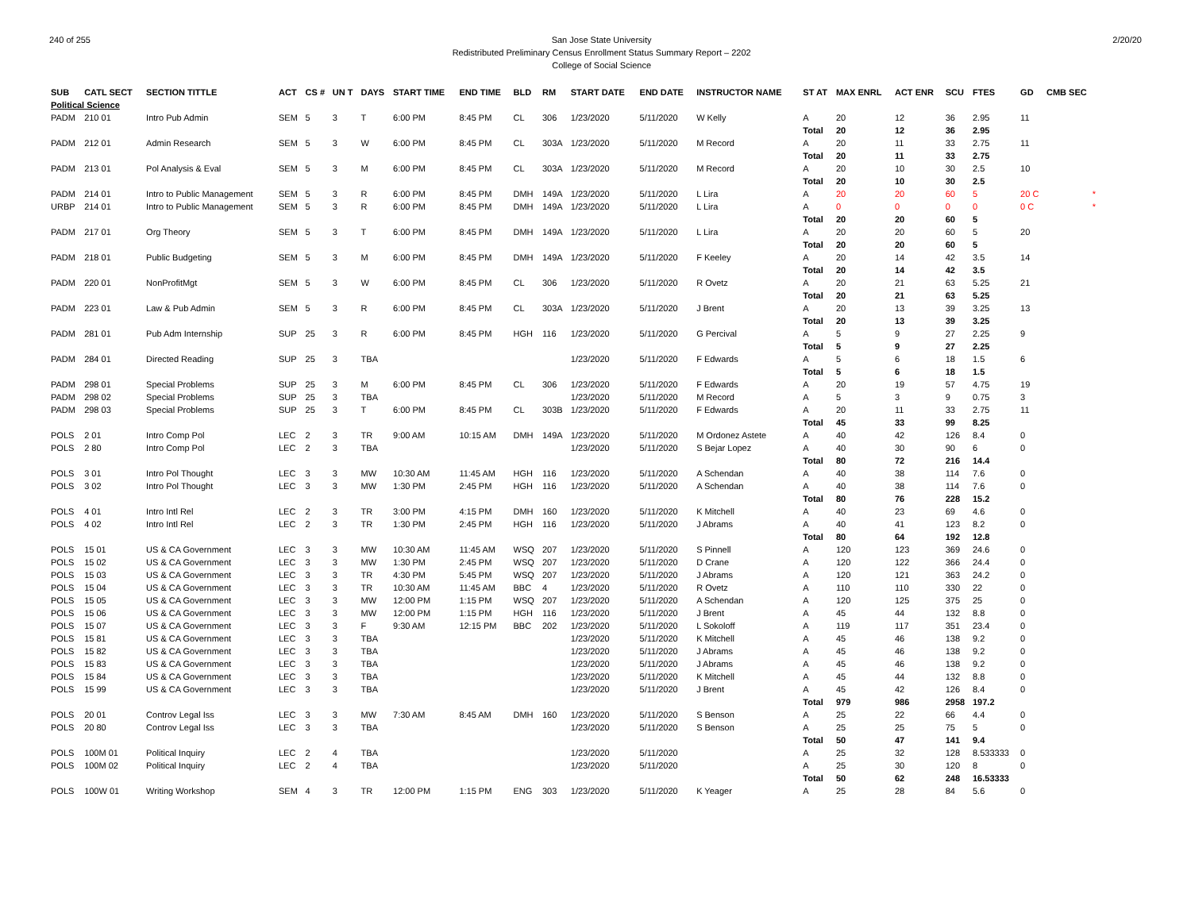240 of 255 San Jose State University
Redistributed Preliminary Census Enrollment Status Summary Report – 2202
College of Social Science
2/20/20
| SUB | CATL SECT | SECTION TITTLE | ACT | CS # | UN T | DAYS | START TIME | END TIME | BLD | RM | START DATE | END DATE | INSTRUCTOR NAME | ST AT | MAX ENRL | ACT ENR | SCU | FTES | GD | CMB SEC |
| --- | --- | --- | --- | --- | --- | --- | --- | --- | --- | --- | --- | --- | --- | --- | --- | --- | --- | --- | --- | --- |
| Political Science | | | | | | | | | | | | | | | | | | | | |
| PADM | 210 01 | Intro Pub Admin | SEM | 5 | 3 | T | 6:00 PM | 8:45 PM | CL | 306 | 1/23/2020 | 5/11/2020 | W Kelly | A | 20 | 12 | 36 | 2.95 | 11 | |
| | | | | | | | | | | | | | | Total | 20 | 12 | 36 | 2.95 | | |
| PADM | 212 01 | Admin Research | SEM | 5 | 3 | W | 6:00 PM | 8:45 PM | CL | 303A | 1/23/2020 | 5/11/2020 | M Record | A | 20 | 11 | 33 | 2.75 | 11 | |
| | | | | | | | | | | | | | | Total | 20 | 11 | 33 | 2.75 | | |
| PADM | 213 01 | Pol Analysis & Eval | SEM | 5 | 3 | M | 6:00 PM | 8:45 PM | CL | 303A | 1/23/2020 | 5/11/2020 | M Record | A | 20 | 10 | 30 | 2.5 | 10 | |
| | | | | | | | | | | | | | | Total | 20 | 10 | 30 | 2.5 | | |
| PADM | 214 01 | Intro to Public Management | SEM | 5 | 3 | R | 6:00 PM | 8:45 PM | DMH | 149A | 1/23/2020 | 5/11/2020 | L Lira | A | 20 | 20 | 60 | 5 | 20 C | * |
| URBP | 214 01 | Intro to Public Management | SEM | 5 | 3 | R | 6:00 PM | 8:45 PM | DMH | 149A | 1/23/2020 | 5/11/2020 | L Lira | A | 0 | 0 | 0 | 0 | 0 C | * |
| | | | | | | | | | | | | | | Total | 20 | 20 | 60 | 5 | | |
| PADM | 217 01 | Org Theory | SEM | 5 | 3 | T | 6:00 PM | 8:45 PM | DMH | 149A | 1/23/2020 | 5/11/2020 | L Lira | A | 20 | 20 | 60 | 5 | 20 | |
| | | | | | | | | | | | | | | Total | 20 | 20 | 60 | 5 | | |
| PADM | 218 01 | Public Budgeting | SEM | 5 | 3 | M | 6:00 PM | 8:45 PM | DMH | 149A | 1/23/2020 | 5/11/2020 | F Keeley | A | 20 | 14 | 42 | 3.5 | 14 | |
| | | | | | | | | | | | | | | Total | 20 | 14 | 42 | 3.5 | | |
| PADM | 220 01 | NonProfitMgt | SEM | 5 | 3 | W | 6:00 PM | 8:45 PM | CL | 306 | 1/23/2020 | 5/11/2020 | R Ovetz | A | 20 | 21 | 63 | 5.25 | 21 | |
| | | | | | | | | | | | | | | Total | 20 | 21 | 63 | 5.25 | | |
| PADM | 223 01 | Law & Pub Admin | SEM | 5 | 3 | R | 6:00 PM | 8:45 PM | CL | 303A | 1/23/2020 | 5/11/2020 | J Brent | A | 20 | 13 | 39 | 3.25 | 13 | |
| | | | | | | | | | | | | | | Total | 20 | 13 | 39 | 3.25 | | |
| PADM | 281 01 | Pub Adm Internship | SUP | 25 | 3 | R | 6:00 PM | 8:45 PM | HGH | 116 | 1/23/2020 | 5/11/2020 | G Percival | A | 5 | 9 | 27 | 2.25 | 9 | |
| | | | | | | | | | | | | | | Total | 5 | 9 | 27 | 2.25 | | |
| PADM | 284 01 | Directed Reading | SUP | 25 | 3 | TBA | | | | | 1/23/2020 | 5/11/2020 | F Edwards | A | 5 | 6 | 18 | 1.5 | 6 | |
| | | | | | | | | | | | | | | Total | 5 | 6 | 18 | 1.5 | | |
| PADM | 298 01 | Special Problems | SUP | 25 | 3 | M | 6:00 PM | 8:45 PM | CL | 306 | 1/23/2020 | 5/11/2020 | F Edwards | A | 20 | 19 | 57 | 4.75 | 19 | |
| PADM | 298 02 | Special Problems | SUP | 25 | 3 | TBA | | | | | 1/23/2020 | 5/11/2020 | M Record | A | 5 | 3 | 9 | 0.75 | 3 | |
| PADM | 298 03 | Special Problems | SUP | 25 | 3 | T | 6:00 PM | 8:45 PM | CL | 303B | 1/23/2020 | 5/11/2020 | F Edwards | A | 20 | 11 | 33 | 2.75 | 11 | |
| | | | | | | | | | | | | | | Total | 45 | 33 | 99 | 8.25 | | |
| POLS | 2 01 | Intro Comp Pol | LEC | 2 | 3 | TR | 9:00 AM | 10:15 AM | DMH | 149A | 1/23/2020 | 5/11/2020 | M Ordonez Astete | A | 40 | 42 | 126 | 8.4 | 0 | |
| POLS | 2 80 | Intro Comp Pol | LEC | 2 | 3 | TBA | | | | | 1/23/2020 | 5/11/2020 | S Bejar Lopez | A | 40 | 30 | 90 | 6 | 0 | |
| | | | | | | | | | | | | | | Total | 80 | 72 | 216 | 14.4 | | |
| POLS | 3 01 | Intro Pol Thought | LEC | 3 | 3 | MW | 10:30 AM | 11:45 AM | HGH | 116 | 1/23/2020 | 5/11/2020 | A Schendan | A | 40 | 38 | 114 | 7.6 | 0 | |
| POLS | 3 02 | Intro Pol Thought | LEC | 3 | 3 | MW | 1:30 PM | 2:45 PM | HGH | 116 | 1/23/2020 | 5/11/2020 | A Schendan | A | 40 | 38 | 114 | 7.6 | 0 | |
| | | | | | | | | | | | | | | Total | 80 | 76 | 228 | 15.2 | | |
| POLS | 4 01 | Intro Intl Rel | LEC | 2 | 3 | TR | 3:00 PM | 4:15 PM | DMH | 160 | 1/23/2020 | 5/11/2020 | K Mitchell | A | 40 | 23 | 69 | 4.6 | 0 | |
| POLS | 4 02 | Intro Intl Rel | LEC | 2 | 3 | TR | 1:30 PM | 2:45 PM | HGH | 116 | 1/23/2020 | 5/11/2020 | J Abrams | A | 40 | 41 | 123 | 8.2 | 0 | |
| | | | | | | | | | | | | | | Total | 80 | 64 | 192 | 12.8 | | |
| POLS | 15 01 | US & CA Government | LEC | 3 | 3 | MW | 10:30 AM | 11:45 AM | WSQ | 207 | 1/23/2020 | 5/11/2020 | S Pinnell | A | 120 | 123 | 369 | 24.6 | 0 | |
| POLS | 15 02 | US & CA Government | LEC | 3 | 3 | MW | 1:30 PM | 2:45 PM | WSQ | 207 | 1/23/2020 | 5/11/2020 | D Crane | A | 120 | 122 | 366 | 24.4 | 0 | |
| POLS | 15 03 | US & CA Government | LEC | 3 | 3 | TR | 4:30 PM | 5:45 PM | WSQ | 207 | 1/23/2020 | 5/11/2020 | J Abrams | A | 120 | 121 | 363 | 24.2 | 0 | |
| POLS | 15 04 | US & CA Government | LEC | 3 | 3 | TR | 10:30 AM | 11:45 AM | BBC | 4 | 1/23/2020 | 5/11/2020 | R Ovetz | A | 110 | 110 | 330 | 22 | 0 | |
| POLS | 15 05 | US & CA Government | LEC | 3 | 3 | MW | 12:00 PM | 1:15 PM | WSQ | 207 | 1/23/2020 | 5/11/2020 | A Schendan | A | 120 | 125 | 375 | 25 | 0 | |
| POLS | 15 06 | US & CA Government | LEC | 3 | 3 | MW | 12:00 PM | 1:15 PM | HGH | 116 | 1/23/2020 | 5/11/2020 | J Brent | A | 45 | 44 | 132 | 8.8 | 0 | |
| POLS | 15 07 | US & CA Government | LEC | 3 | 3 | F | 9:30 AM | 12:15 PM | BBC | 202 | 1/23/2020 | 5/11/2020 | L Sokoloff | A | 119 | 117 | 351 | 23.4 | 0 | |
| POLS | 15 81 | US & CA Government | LEC | 3 | 3 | TBA | | | | | 1/23/2020 | 5/11/2020 | K Mitchell | A | 45 | 46 | 138 | 9.2 | 0 | |
| POLS | 15 82 | US & CA Government | LEC | 3 | 3 | TBA | | | | | 1/23/2020 | 5/11/2020 | J Abrams | A | 45 | 46 | 138 | 9.2 | 0 | |
| POLS | 15 83 | US & CA Government | LEC | 3 | 3 | TBA | | | | | 1/23/2020 | 5/11/2020 | J Abrams | A | 45 | 46 | 138 | 9.2 | 0 | |
| POLS | 15 84 | US & CA Government | LEC | 3 | 3 | TBA | | | | | 1/23/2020 | 5/11/2020 | K Mitchell | A | 45 | 44 | 132 | 8.8 | 0 | |
| POLS | 15 99 | US & CA Government | LEC | 3 | 3 | TBA | | | | | 1/23/2020 | 5/11/2020 | J Brent | A | 45 | 42 | 126 | 8.4 | 0 | |
| | | | | | | | | | | | | | | Total | 979 | 986 | 2958 | 197.2 | | |
| POLS | 20 01 | Controv Legal Iss | LEC | 3 | 3 | MW | 7:30 AM | 8:45 AM | DMH | 160 | 1/23/2020 | 5/11/2020 | S Benson | A | 25 | 22 | 66 | 4.4 | 0 | |
| POLS | 20 80 | Controv Legal Iss | LEC | 3 | 3 | TBA | | | | | 1/23/2020 | 5/11/2020 | S Benson | A | 25 | 25 | 75 | 5 | 0 | |
| | | | | | | | | | | | | | | Total | 50 | 47 | 141 | 9.4 | | |
| POLS | 100M 01 | Political Inquiry | LEC | 2 | 4 | TBA | | | | | 1/23/2020 | 5/11/2020 | | A | 25 | 32 | 128 | 8.533333 | 0 | |
| POLS | 100M 02 | Political Inquiry | LEC | 2 | 4 | TBA | | | | | 1/23/2020 | 5/11/2020 | | A | 25 | 30 | 120 | 8 | 0 | |
| | | | | | | | | | | | | | | Total | 50 | 62 | 248 | 16.53333 | | |
| POLS | 100W 01 | Writing Workshop | SEM | 4 | 3 | TR | 12:00 PM | 1:15 PM | ENG | 303 | 1/23/2020 | 5/11/2020 | K Yeager | A | 25 | 28 | 84 | 5.6 | 0 | |